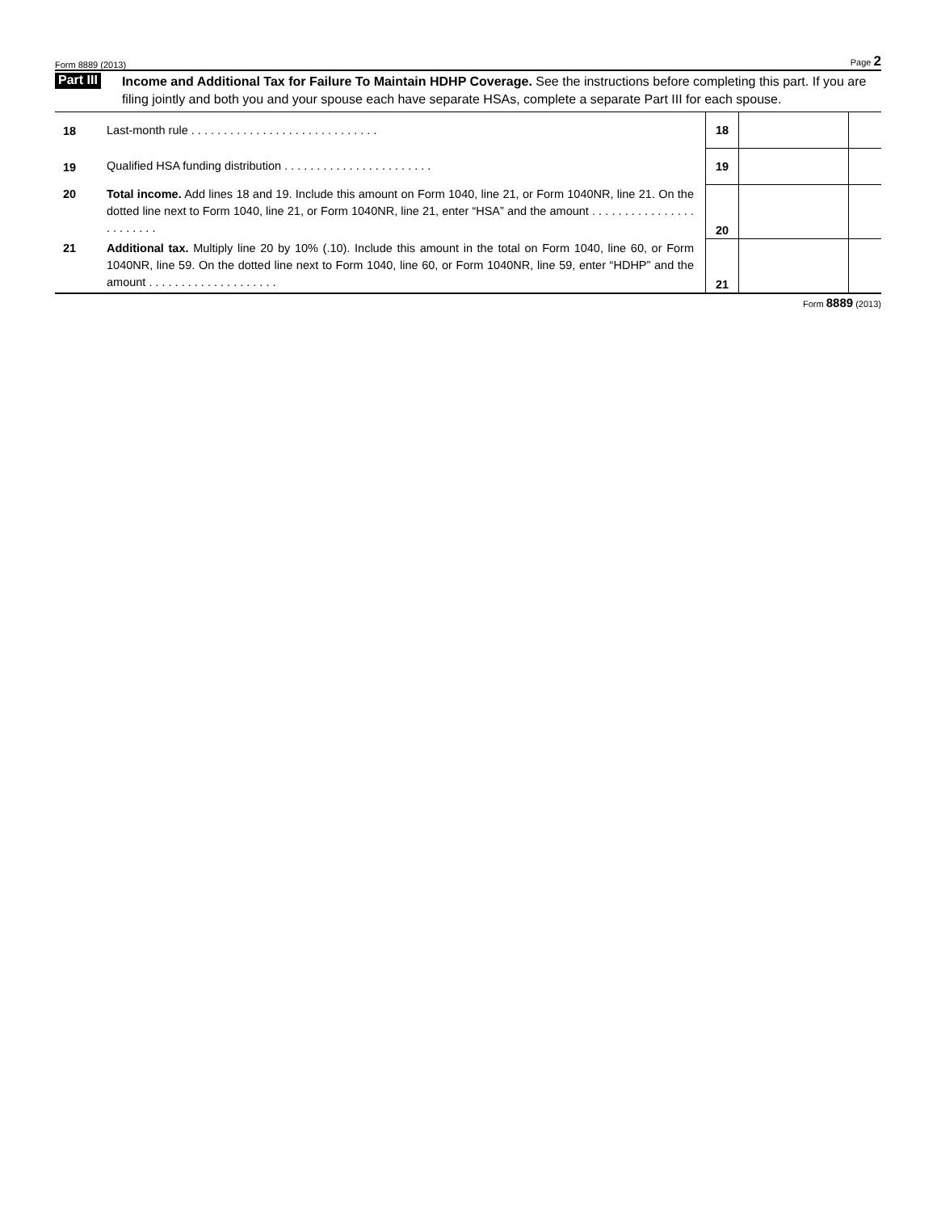Form 8889 (2013) Page 2
Part III
Income and Additional Tax for Failure To Maintain HDHP Coverage. See the instructions before completing this part. If you are filing jointly and both you and your spouse each have separate HSAs, complete a separate Part III for each spouse.
| 18 | Last-month rule . . . . . . . . . . . . . . . . . . . . . . . . . . . . . | 18 | | |
| 19 | Qualified HSA funding distribution . . . . . . . . . . . . . . . . . . . . . . . | 19 | | |
| 20 | Total income. Add lines 18 and 19. Include this amount on Form 1040, line 21, or Form 1040NR, line 21. On the dotted line next to Form 1040, line 21, or Form 1040NR, line 21, enter “HSA” and the amount . . . . . . . . . . . . . . . . . . . . . . . . | 20 | | |
| 21 | Additional tax. Multiply line 20 by 10% (.10). Include this amount in the total on Form 1040, line 60, or Form 1040NR, line 59. On the dotted line next to Form 1040, line 60, or Form 1040NR, line 59, enter “HDHP” and the amount . . . . . . . . . . . . . . . . . . . . | 21 | | |
Form 8889 (2013)